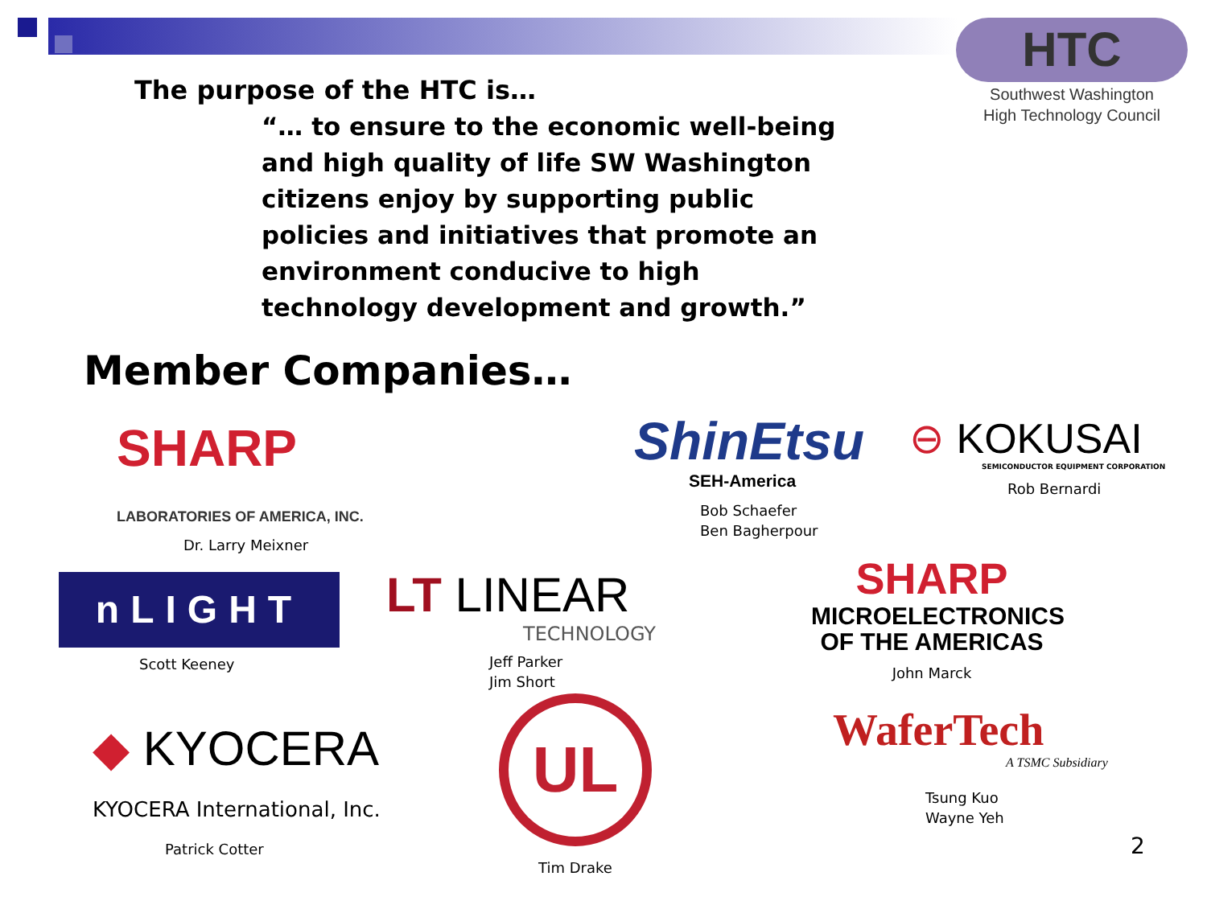HTC
Southwest Washington
High Technology Council
The purpose of the HTC is…
“… to ensure to the economic well-being and high quality of life SW Washington citizens enjoy by supporting public policies and initiatives that promote an environment conducive to high technology development and growth.”
Member Companies…
SHARP
LABORATORIES OF AMERICA, INC.
Dr. Larry Meixner
ShinEtsu
SEH-America
Bob Schaefer
Ben Bagherpour
⊖ KOKUSAI
SEMICONDUCTOR EQUIPMENT CORPORATION
Rob Bernardi
nLIGHT
Scott Keeney
LT LINEAR
TECHNOLOGY
Jeff Parker
Jim Short
SHARP
MICROELECTRONICS
OF THE AMERICAS
John Marck
◆ KYOCERA
KYOCERA International, Inc.
Patrick Cotter
UL
Tim Drake
WaferTech
A TSMC Subsidiary
Tsung Kuo
Wayne Yeh
2